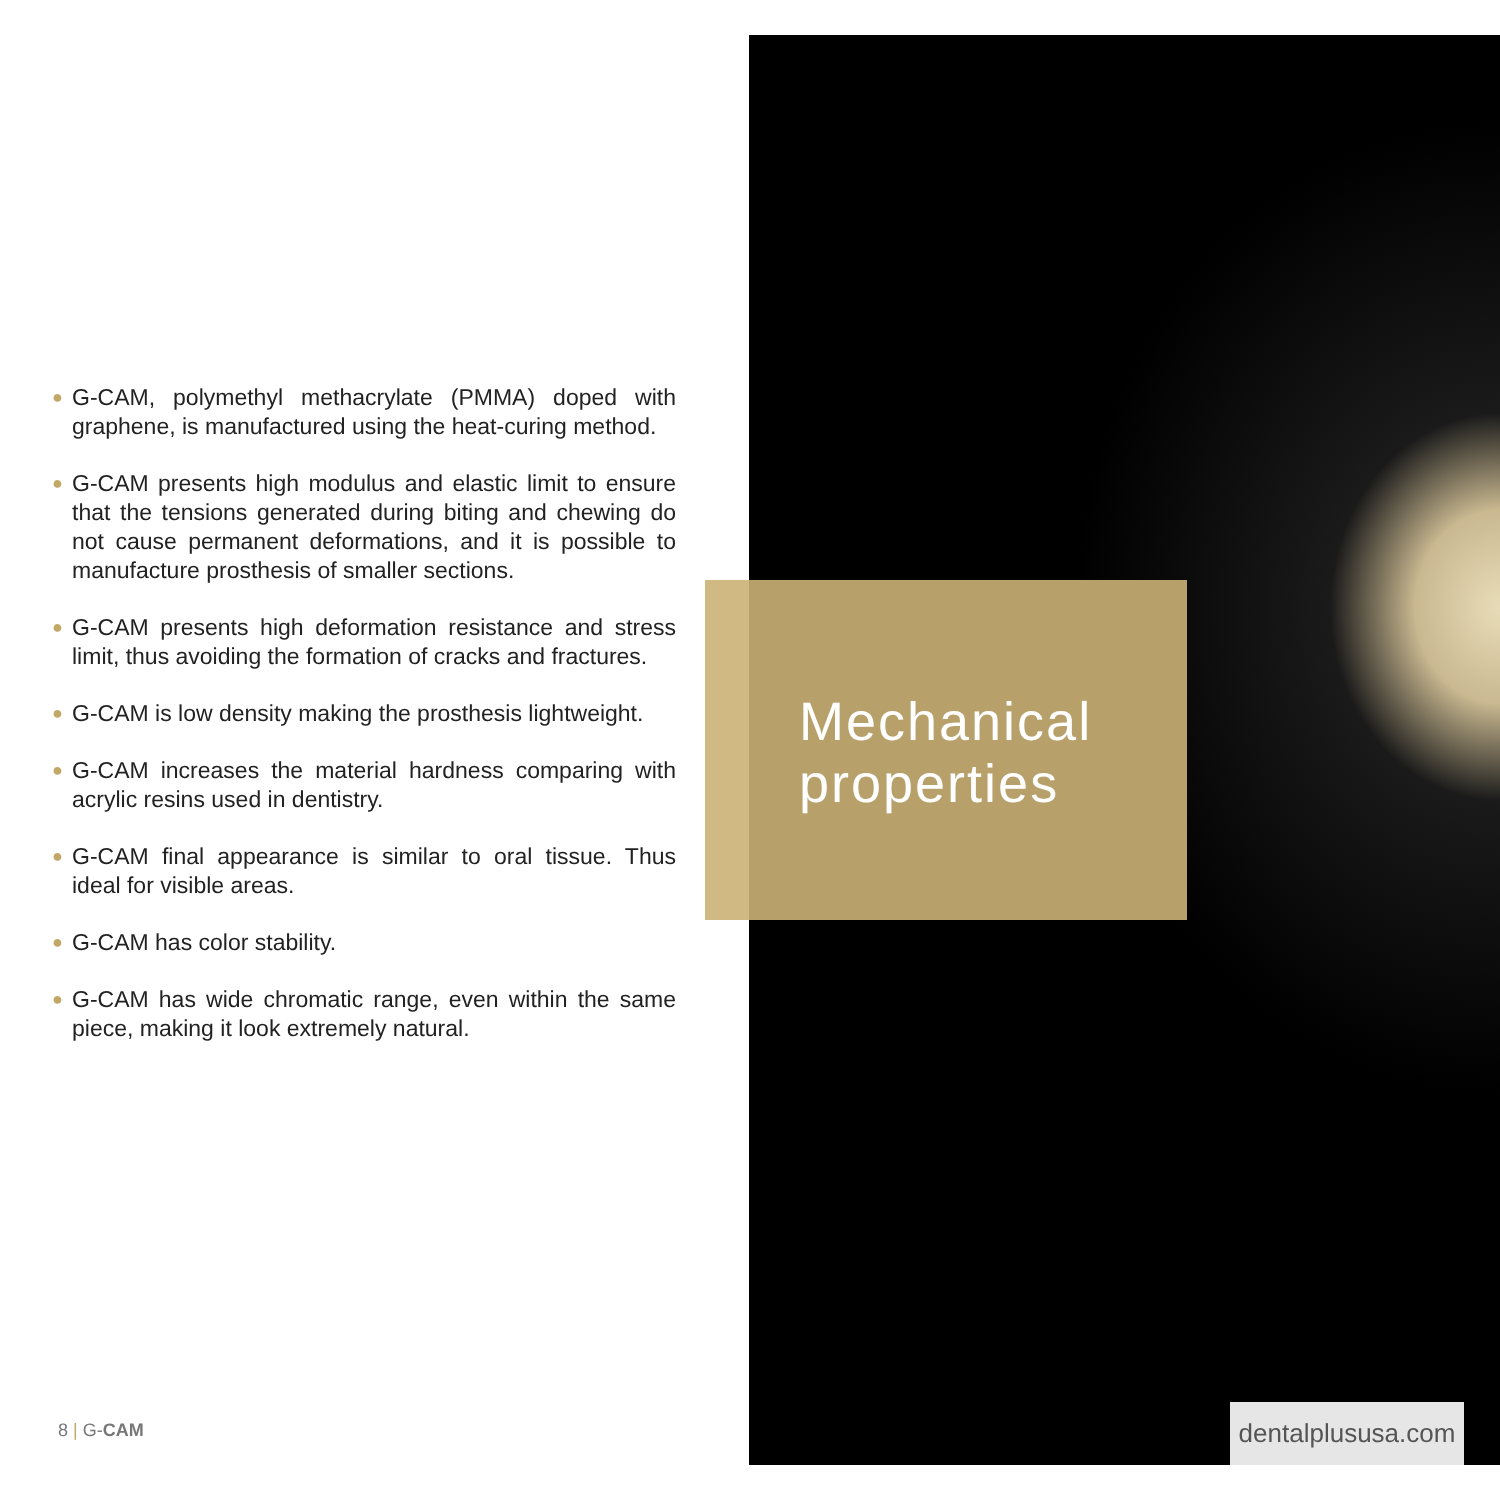● G-CAM, polymethyl methacrylate (PMMA) doped with graphene, is manufactured using the heat-curing method.
● G-CAM presents high modulus and elastic limit to ensure that the tensions generated during biting and chewing do not cause permanent deformations, and it is possible to manufacture prosthesis of smaller sections.
● G-CAM presents high deformation resistance and stress limit, thus avoiding the formation of cracks and fractures.
● G-CAM is low density making the prosthesis lightweight.
● G-CAM increases the material hardness comparing with acrylic resins used in dentistry.
● G-CAM final appearance is similar to oral tissue. Thus ideal for visible areas.
● G-CAM has color stability.
● G-CAM has wide chromatic range, even within the same piece, making it look extremely natural.
Mechanical properties
8 | G-CAM
dentalplususa.com